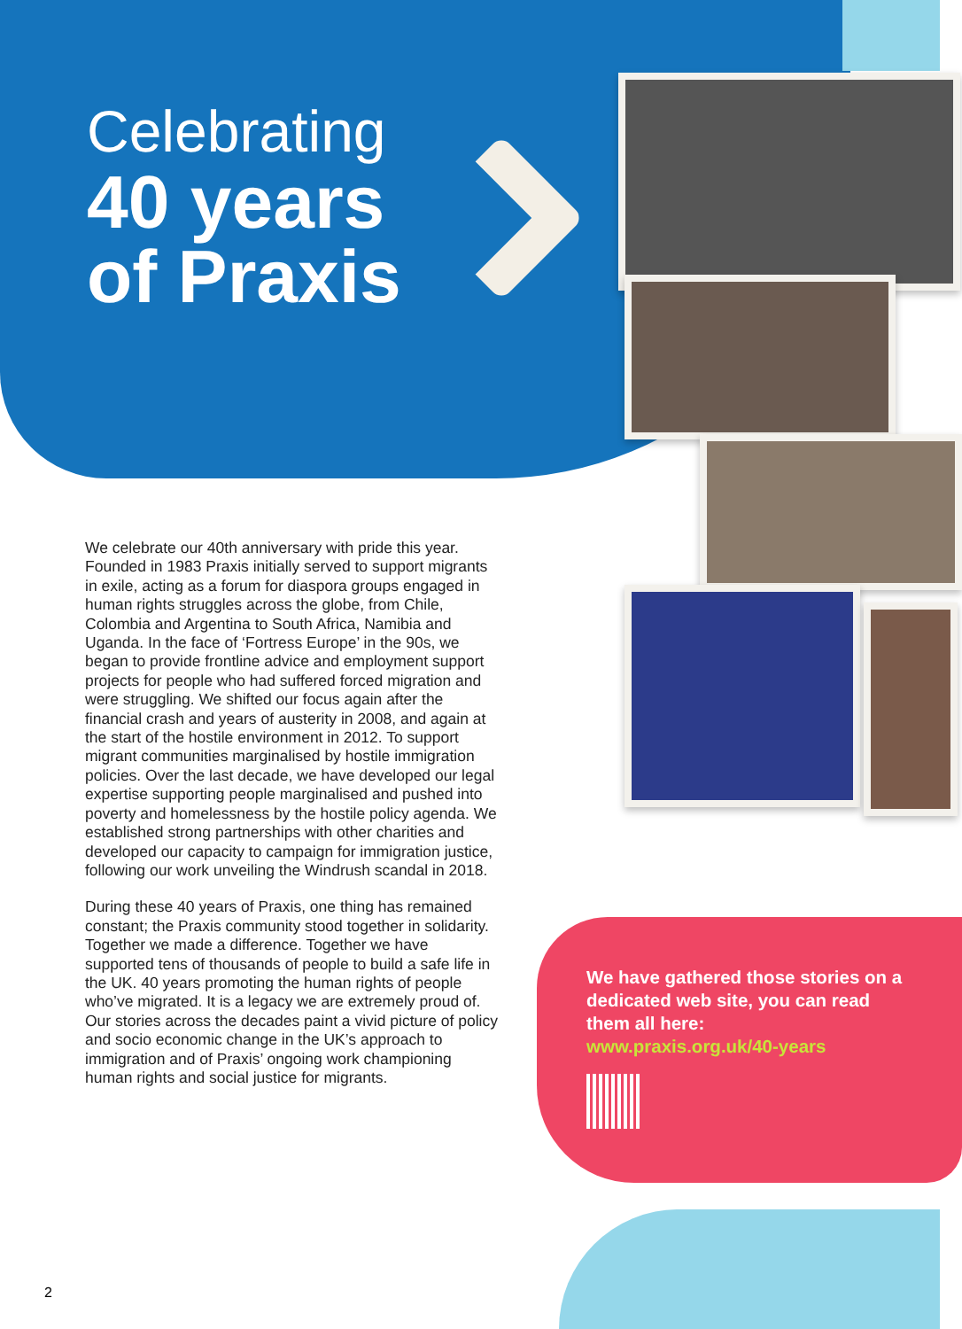Celebrating
40 years
of Praxis
We celebrate our 40th anniversary with pride this year. Founded in 1983 Praxis initially served to support migrants in exile, acting as a forum for diaspora groups engaged in human rights struggles across the globe, from Chile, Colombia and Argentina to South Africa, Namibia and Uganda. In the face of ‘Fortress Europe’ in the 90s, we began to provide frontline advice and employment support projects for people who had suffered forced migration and were struggling. We shifted our focus again after the financial crash and years of austerity in 2008, and again at the start of the hostile environment in 2012. To support migrant communities marginalised by hostile immigration policies. Over the last decade, we have developed our legal expertise supporting people marginalised and pushed into poverty and homelessness by the hostile policy agenda. We established strong partnerships with other charities and developed our capacity to campaign for immigration justice, following our work unveiling the Windrush scandal in 2018.
During these 40 years of Praxis, one thing has remained constant; the Praxis community stood together in solidarity. Together we made a difference. Together we have supported tens of thousands of people to build a safe life in the UK. 40 years promoting the human rights of people who’ve migrated. It is a legacy we are extremely proud of. Our stories across the decades paint a vivid picture of policy and socio economic change in the UK’s approach to immigration and of Praxis’ ongoing work championing human rights and social justice for migrants.
We have gathered those stories on a dedicated web site, you can read them all here:
www.praxis.org.uk/40-years
2